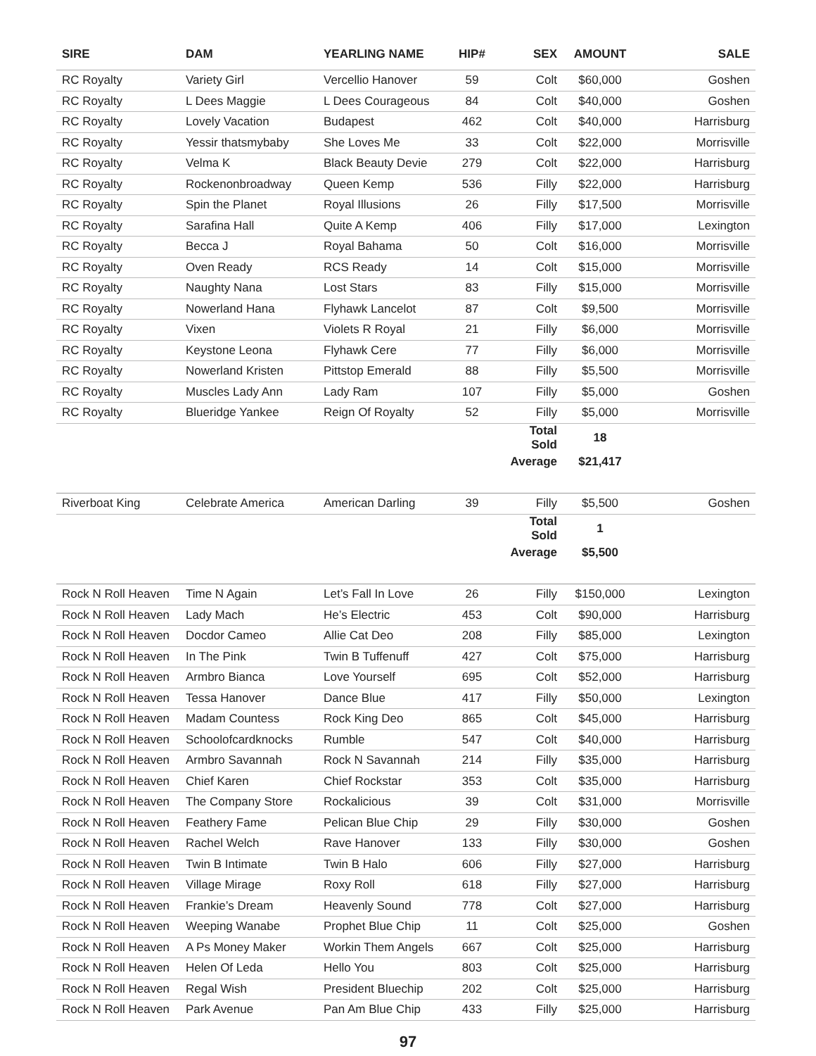| SIRE | DAM | YEARLING NAME | HIP# | SEX | AMOUNT | SALE |
| --- | --- | --- | --- | --- | --- | --- |
| RC Royalty | Variety Girl | Vercellio Hanover | 59 | Colt | $60,000 | Goshen |
| RC Royalty | L Dees Maggie | L Dees Courageous | 84 | Colt | $40,000 | Goshen |
| RC Royalty | Lovely Vacation | Budapest | 462 | Colt | $40,000 | Harrisburg |
| RC Royalty | Yessir thatsmybaby | She Loves Me | 33 | Colt | $22,000 | Morrisville |
| RC Royalty | Velma K | Black Beauty Devie | 279 | Colt | $22,000 | Harrisburg |
| RC Royalty | Rockenonbroadway | Queen Kemp | 536 | Filly | $22,000 | Harrisburg |
| RC Royalty | Spin the Planet | Royal Illusions | 26 | Filly | $17,500 | Morrisville |
| RC Royalty | Sarafina Hall | Quite A Kemp | 406 | Filly | $17,000 | Lexington |
| RC Royalty | Becca J | Royal Bahama | 50 | Colt | $16,000 | Morrisville |
| RC Royalty | Oven Ready | RCS Ready | 14 | Colt | $15,000 | Morrisville |
| RC Royalty | Naughty Nana | Lost Stars | 83 | Filly | $15,000 | Morrisville |
| RC Royalty | Nowerland Hana | Flyhawk Lancelot | 87 | Colt | $9,500 | Morrisville |
| RC Royalty | Vixen | Violets R Royal | 21 | Filly | $6,000 | Morrisville |
| RC Royalty | Keystone Leona | Flyhawk Cere | 77 | Filly | $6,000 | Morrisville |
| RC Royalty | Nowerland Kristen | Pittstop Emerald | 88 | Filly | $5,500 | Morrisville |
| RC Royalty | Muscles Lady Ann | Lady Ram | 107 | Filly | $5,000 | Goshen |
| RC Royalty | Blueridge Yankee | Reign Of Royalty | 52 | Filly | $5,000 | Morrisville |
| | | | | Total Sold | 18 | |
| | | | | Average | $21,417 | |
| Riverboat King | Celebrate America | American Darling | 39 | Filly | $5,500 | Goshen |
| | | | | Total Sold | 1 | |
| | | | | Average | $5,500 | |
| Rock N Roll Heaven | Time N Again | Let’s Fall In Love | 26 | Filly | $150,000 | Lexington |
| Rock N Roll Heaven | Lady Mach | He’s Electric | 453 | Colt | $90,000 | Harrisburg |
| Rock N Roll Heaven | Docdor Cameo | Allie Cat Deo | 208 | Filly | $85,000 | Lexington |
| Rock N Roll Heaven | In The Pink | Twin B Tuffenuff | 427 | Colt | $75,000 | Harrisburg |
| Rock N Roll Heaven | Armbro Bianca | Love Yourself | 695 | Colt | $52,000 | Harrisburg |
| Rock N Roll Heaven | Tessa Hanover | Dance Blue | 417 | Filly | $50,000 | Lexington |
| Rock N Roll Heaven | Madam Countess | Rock King Deo | 865 | Colt | $45,000 | Harrisburg |
| Rock N Roll Heaven | Schoolofcardknocks | Rumble | 547 | Colt | $40,000 | Harrisburg |
| Rock N Roll Heaven | Armbro Savannah | Rock N Savannah | 214 | Filly | $35,000 | Harrisburg |
| Rock N Roll Heaven | Chief Karen | Chief Rockstar | 353 | Colt | $35,000 | Harrisburg |
| Rock N Roll Heaven | The Company Store | Rockalicious | 39 | Colt | $31,000 | Morrisville |
| Rock N Roll Heaven | Feathery Fame | Pelican Blue Chip | 29 | Filly | $30,000 | Goshen |
| Rock N Roll Heaven | Rachel Welch | Rave Hanover | 133 | Filly | $30,000 | Goshen |
| Rock N Roll Heaven | Twin B Intimate | Twin B Halo | 606 | Filly | $27,000 | Harrisburg |
| Rock N Roll Heaven | Village Mirage | Roxy Roll | 618 | Filly | $27,000 | Harrisburg |
| Rock N Roll Heaven | Frankie’s Dream | Heavenly Sound | 778 | Colt | $27,000 | Harrisburg |
| Rock N Roll Heaven | Weeping Wanabe | Prophet Blue Chip | 11 | Colt | $25,000 | Goshen |
| Rock N Roll Heaven | A Ps Money Maker | Workin Them Angels | 667 | Colt | $25,000 | Harrisburg |
| Rock N Roll Heaven | Helen Of Leda | Hello You | 803 | Colt | $25,000 | Harrisburg |
| Rock N Roll Heaven | Regal Wish | President Bluechip | 202 | Colt | $25,000 | Harrisburg |
| Rock N Roll Heaven | Park Avenue | Pan Am Blue Chip | 433 | Filly | $25,000 | Harrisburg |
97